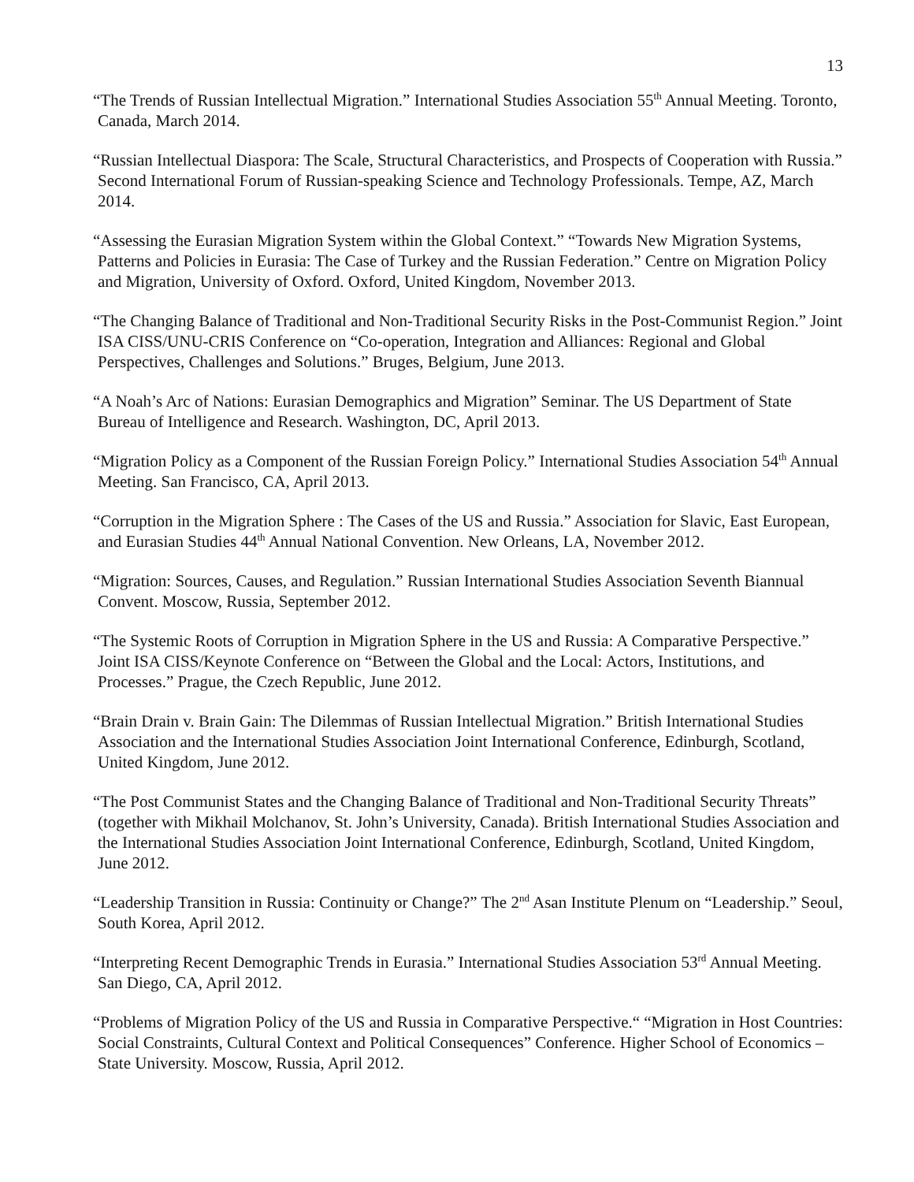13
“The Trends of Russian Intellectual Migration.” International Studies Association 55<sup>th</sup> Annual Meeting. Toronto, Canada, March 2014.
“Russian Intellectual Diaspora: The Scale, Structural Characteristics, and Prospects of Cooperation with Russia.” Second International Forum of Russian-speaking Science and Technology Professionals. Tempe, AZ, March 2014.
“Assessing the Eurasian Migration System within the Global Context.” “Towards New Migration Systems, Patterns and Policies in Eurasia: The Case of Turkey and the Russian Federation.” Centre on Migration Policy and Migration, University of Oxford. Oxford, United Kingdom, November 2013.
“The Changing Balance of Traditional and Non-Traditional Security Risks in the Post-Communist Region.” Joint ISA CISS/UNU-CRIS Conference on “Co-operation, Integration and Alliances: Regional and Global Perspectives, Challenges and Solutions.” Bruges, Belgium, June 2013.
“A Noah’s Arc of Nations: Eurasian Demographics and Migration” Seminar. The US Department of State Bureau of Intelligence and Research. Washington, DC, April 2013.
“Migration Policy as a Component of the Russian Foreign Policy.” International Studies Association 54<sup>th</sup> Annual Meeting. San Francisco, CA, April 2013.
“Corruption in the Migration Sphere : The Cases of the US and Russia.” Association for Slavic, East European, and Eurasian Studies 44<sup>th</sup> Annual National Convention. New Orleans, LA, November 2012.
“Migration: Sources, Causes, and Regulation.” Russian International Studies Association Seventh Biannual Convent. Moscow, Russia, September 2012.
“The Systemic Roots of Corruption in Migration Sphere in the US and Russia: A Comparative Perspective.” Joint ISA CISS/Keynote Conference on “Between the Global and the Local: Actors, Institutions, and Processes.” Prague, the Czech Republic, June 2012.
“Brain Drain v. Brain Gain: The Dilemmas of Russian Intellectual Migration.” British International Studies Association and the International Studies Association Joint International Conference, Edinburgh, Scotland, United Kingdom, June 2012.
“The Post Communist States and the Changing Balance of Traditional and Non-Traditional Security Threats” (together with Mikhail Molchanov, St. John’s University, Canada). British International Studies Association and the International Studies Association Joint International Conference, Edinburgh, Scotland, United Kingdom, June 2012.
“Leadership Transition in Russia: Continuity or Change?” The 2<sup>nd</sup> Asan Institute Plenum on “Leadership.” Seoul, South Korea, April 2012.
“Interpreting Recent Demographic Trends in Eurasia.” International Studies Association 53<sup>rd</sup> Annual Meeting. San Diego, CA, April 2012.
“Problems of Migration Policy of the US and Russia in Comparative Perspective.“ “Migration in Host Countries: Social Constraints, Cultural Context and Political Consequences” Conference. Higher School of Economics – State University. Moscow, Russia, April 2012.